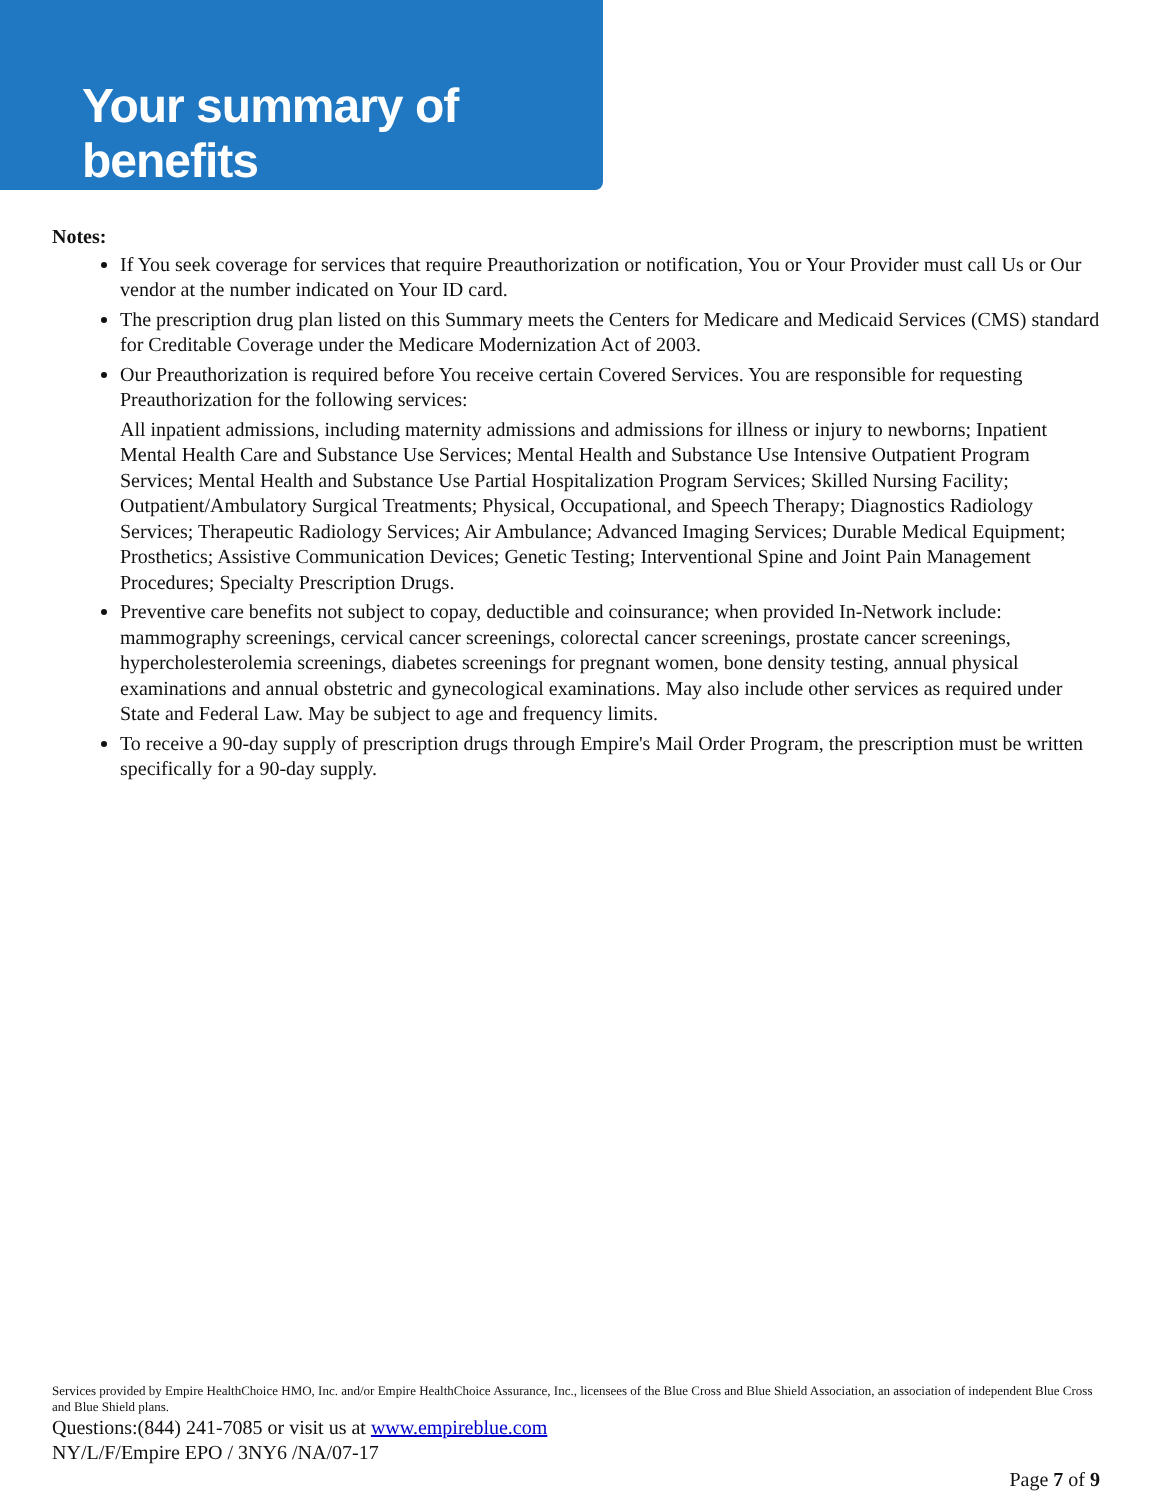Your summary of benefits
Notes:
If You seek coverage for services that require Preauthorization or notification, You or Your Provider must call Us or Our vendor at the number indicated on Your ID card.
The prescription drug plan listed on this Summary meets the Centers for Medicare and Medicaid Services (CMS) standard for Creditable Coverage under the Medicare Modernization Act of 2003.
Our Preauthorization is required before You receive certain Covered Services. You are responsible for requesting Preauthorization for the following services:
All inpatient admissions, including maternity admissions and admissions for illness or injury to newborns; Inpatient Mental Health Care and Substance Use Services; Mental Health and Substance Use Intensive Outpatient Program Services; Mental Health and Substance Use Partial Hospitalization Program Services; Skilled Nursing Facility; Outpatient/Ambulatory Surgical Treatments; Physical, Occupational, and Speech Therapy; Diagnostics Radiology Services; Therapeutic Radiology Services; Air Ambulance; Advanced Imaging Services; Durable Medical Equipment; Prosthetics; Assistive Communication Devices; Genetic Testing; Interventional Spine and Joint Pain Management Procedures; Specialty Prescription Drugs.
Preventive care benefits not subject to copay, deductible and coinsurance; when provided In-Network include: mammography screenings, cervical cancer screenings, colorectal cancer screenings, prostate cancer screenings, hypercholesterolemia screenings, diabetes screenings for pregnant women, bone density testing, annual physical examinations and annual obstetric and gynecological examinations. May also include other services as required under State and Federal Law. May be subject to age and frequency limits.
To receive a 90-day supply of prescription drugs through Empire's Mail Order Program, the prescription must be written specifically for a 90-day supply.
Services provided by Empire HealthChoice HMO, Inc. and/or Empire HealthChoice Assurance, Inc., licensees of the Blue Cross and Blue Shield Association, an association of independent Blue Cross and Blue Shield plans.
Questions:(844) 241-7085 or visit us at www.empireblue.com
NY/L/F/Empire EPO / 3NY6 /NA/07-17
Page 7 of 9